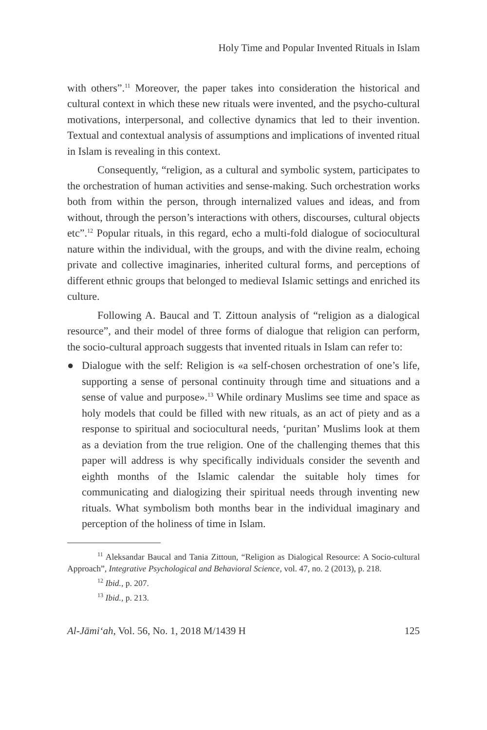Holy Time and Popular Invented Rituals in Islam
with others”.<sup>11</sup> Moreover, the paper takes into consideration the historical and cultural context in which these new rituals were invented, and the psycho-cultural motivations, interpersonal, and collective dynamics that led to their invention. Textual and contextual analysis of assumptions and implications of invented ritual in Islam is revealing in this context.
Consequently, “religion, as a cultural and symbolic system, participates to the orchestration of human activities and sense-making. Such orchestration works both from within the person, through internalized values and ideas, and from without, through the person’s interactions with others, discourses, cultural objects etc”.<sup>12</sup> Popular rituals, in this regard, echo a multi-fold dialogue of sociocultural nature within the individual, with the groups, and with the divine realm, echoing private and collective imaginaries, inherited cultural forms, and perceptions of different ethnic groups that belonged to medieval Islamic settings and enriched its culture.
Following A. Baucal and T. Zittoun analysis of “religion as a dialogical resource”, and their model of three forms of dialogue that religion can perform, the socio-cultural approach suggests that invented rituals in Islam can refer to:
● Dialogue with the self: Religion is «a self-chosen orchestration of one’s life, supporting a sense of personal continuity through time and situations and a sense of value and purpose».<sup>13</sup> While ordinary Muslims see time and space as holy models that could be filled with new rituals, as an act of piety and as a response to spiritual and sociocultural needs, ‘puritan’ Muslims look at them as a deviation from the true religion. One of the challenging themes that this paper will address is why specifically individuals consider the seventh and eighth months of the Islamic calendar the suitable holy times for communicating and dialogizing their spiritual needs through inventing new rituals. What symbolism both months bear in the individual imaginary and perception of the holiness of time in Islam.
<sup>11</sup> Aleksandar Baucal and Tania Zittoun, “Religion as Dialogical Resource: A Socio-cultural Approach”, Integrative Psychological and Behavioral Science, vol. 47, no. 2 (2013), p. 218.
<sup>12</sup> Ibid., p. 207.
<sup>13</sup> Ibid., p. 213.
Al-Jāmi‘ah, Vol. 56, No. 1, 2018 M/1439 H 125